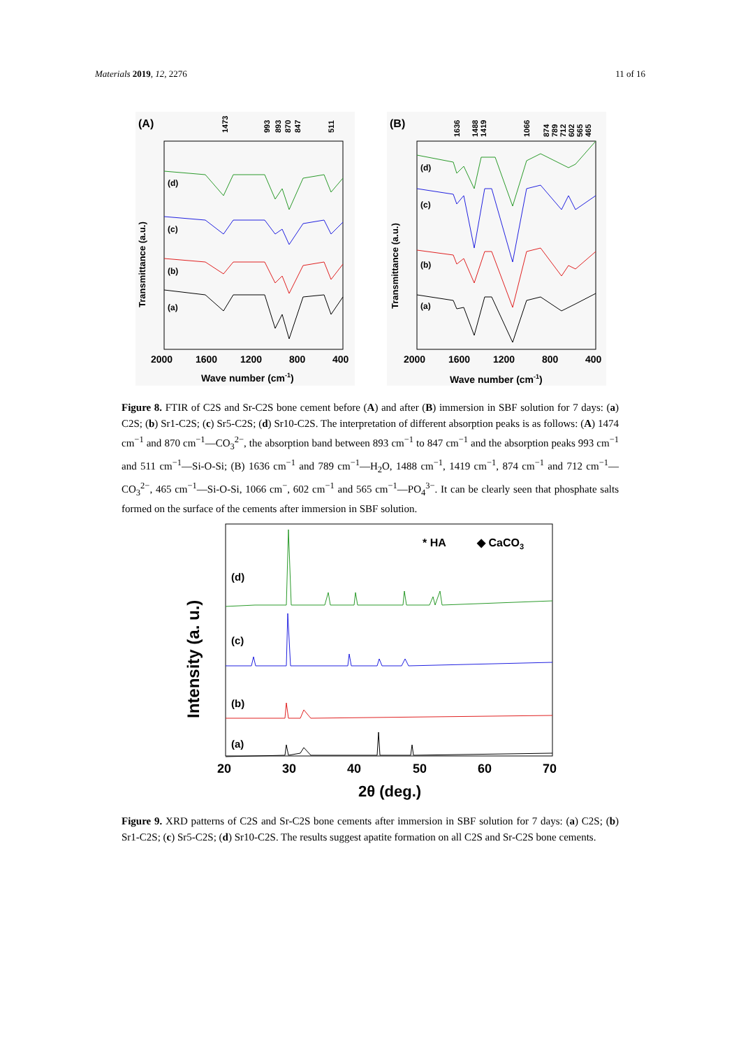Materials 2019, 12, 2276 11 of 16
(A)
Transmittance (a.u.)
(d)
(c)
(b)
(a)
2000
1600
1200
800
400
Wave number (cm-1)
1473
993
893
870
847
511
(B)
Transmittance (a.u.)
(d)
(c)
(b)
(a)
2000
1600
1200
800
400
Wave number (cm-1)
1636
1488
1419
1066
874
789
712
602
565
465
Figure 8. FTIR of C2S and Sr-C2S bone cement before (A) and after (B) immersion in SBF solution for 7 days: (a) C2S; (b) Sr1-C2S; (c) Sr5-C2S; (d) Sr10-C2S. The interpretation of different absorption peaks is as follows: (A) 1474 cm<sup>−1</sup> and 870 cm<sup>−1</sup>—CO<sub>3</sub><sup>2−</sup>, the absorption band between 893 cm<sup>−1</sup> to 847 cm<sup>−1</sup> and the absorption peaks 993 cm<sup>−1</sup> and 511 cm<sup>−1</sup>—Si-O-Si; (B) 1636 cm<sup>−1</sup> and 789 cm<sup>−1</sup>—H<sub>2</sub>O, 1488 cm<sup>−1</sup>, 1419 cm<sup>−1</sup>, 874 cm<sup>−1</sup> and 712 cm<sup>−1</sup>—CO<sub>3</sub><sup>2−</sup>, 465 cm<sup>−1</sup>—Si-O-Si, 1066 cm<sup>−</sup>, 602 cm<sup>−1</sup> and 565 cm<sup>−1</sup>—PO<sub>4</sub><sup>3−</sup>. It can be clearly seen that phosphate salts formed on the surface of the cements after immersion in SBF solution.
Intensity (a. u.)
* HA
◆ CaCO3
(d)
(c)
(b)
(a)
20
30
40
50
60
70
2θ (deg.)
Figure 9. XRD patterns of C2S and Sr-C2S bone cements after immersion in SBF solution for 7 days: (a) C2S; (b) Sr1-C2S; (c) Sr5-C2S; (d) Sr10-C2S. The results suggest apatite formation on all C2S and Sr-C2S bone cements.